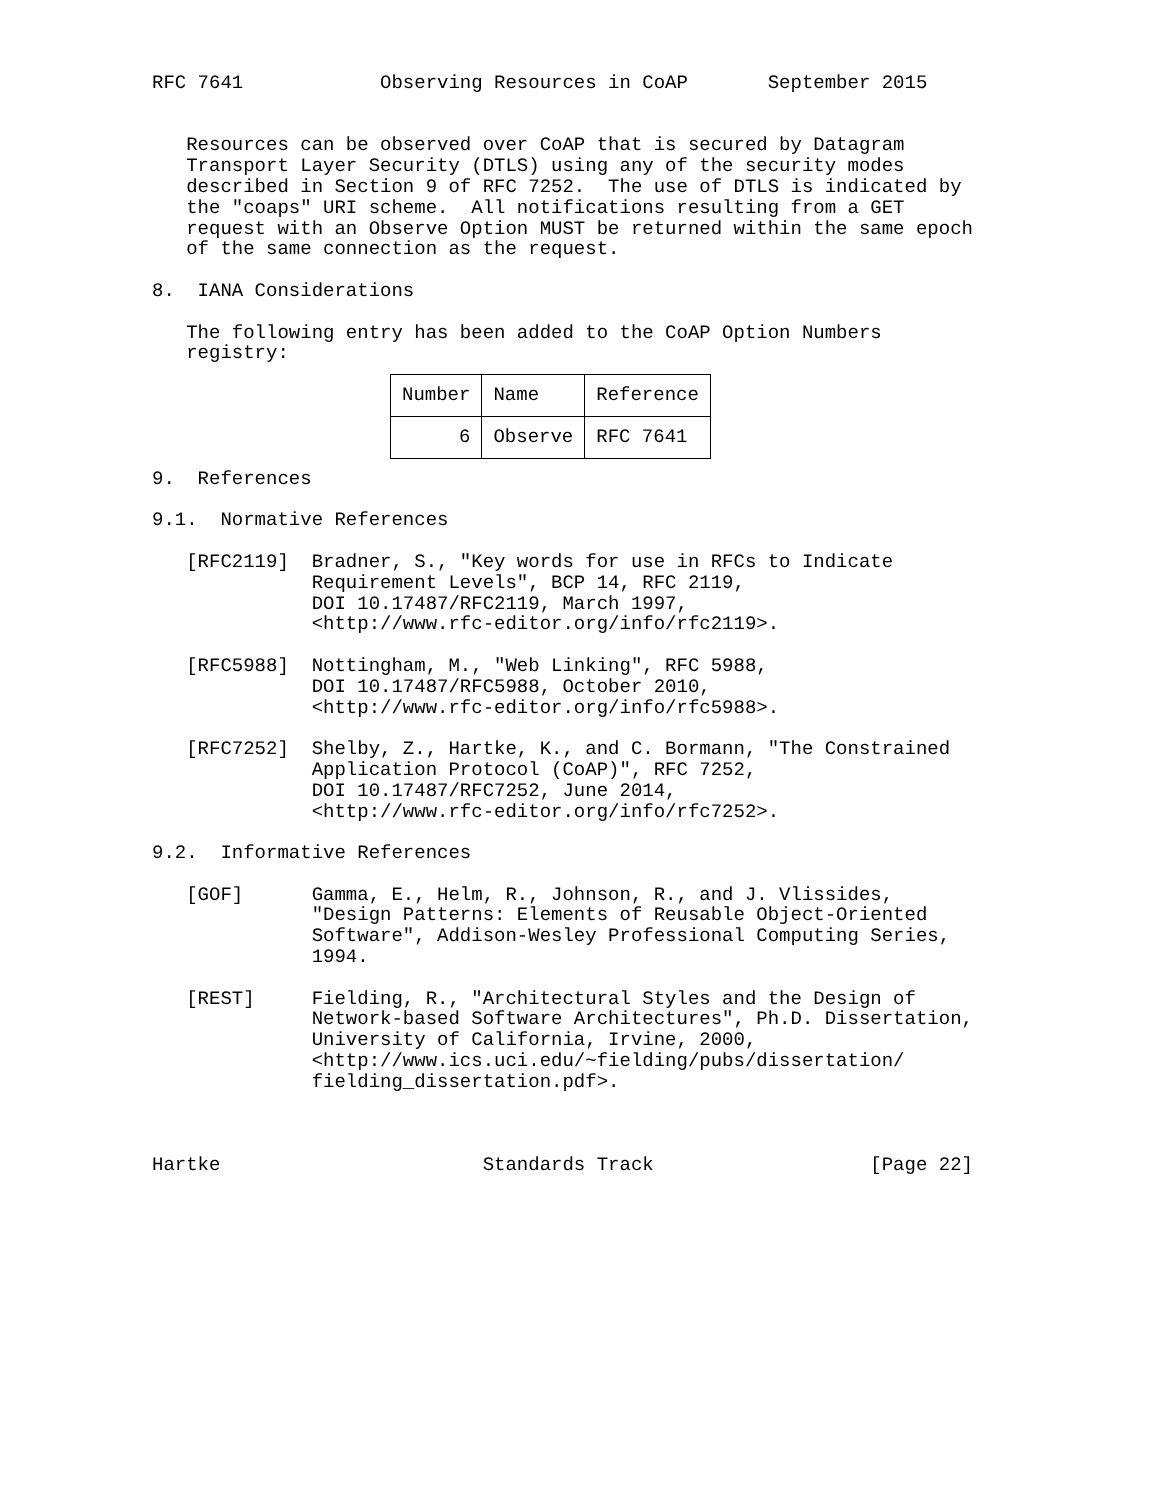RFC 7641            Observing Resources in CoAP       September 2015


   Resources can be observed over CoAP that is secured by Datagram
   Transport Layer Security (DTLS) using any of the security modes
   described in Section 9 of RFC 7252.  The use of DTLS is indicated by
   the "coaps" URI scheme.  All notifications resulting from a GET
   request with an Observe Option MUST be returned within the same epoch
   of the same connection as the request.

8.  IANA Considerations

   The following entry has been added to the CoAP Option Numbers
   registry:
| Number | Name | Reference |
| --- | --- | --- |
| 6 | Observe | RFC 7641 |
9.  References

9.1.  Normative References

   [RFC2119]  Bradner, S., "Key words for use in RFCs to Indicate
              Requirement Levels", BCP 14, RFC 2119,
              DOI 10.17487/RFC2119, March 1997,
              <http://www.rfc-editor.org/info/rfc2119>.

   [RFC5988]  Nottingham, M., "Web Linking", RFC 5988,
              DOI 10.17487/RFC5988, October 2010,
              <http://www.rfc-editor.org/info/rfc5988>.

   [RFC7252]  Shelby, Z., Hartke, K., and C. Bormann, "The Constrained
              Application Protocol (CoAP)", RFC 7252,
              DOI 10.17487/RFC7252, June 2014,
              <http://www.rfc-editor.org/info/rfc7252>.

9.2.  Informative References

   [GOF]      Gamma, E., Helm, R., Johnson, R., and J. Vlissides,
              "Design Patterns: Elements of Reusable Object-Oriented
              Software", Addison-Wesley Professional Computing Series,
              1994.

   [REST]     Fielding, R., "Architectural Styles and the Design of
              Network-based Software Architectures", Ph.D. Dissertation,
              University of California, Irvine, 2000,
              <http://www.ics.uci.edu/~fielding/pubs/dissertation/
              fielding_dissertation.pdf>.



Hartke                       Standards Track                   [Page 22]